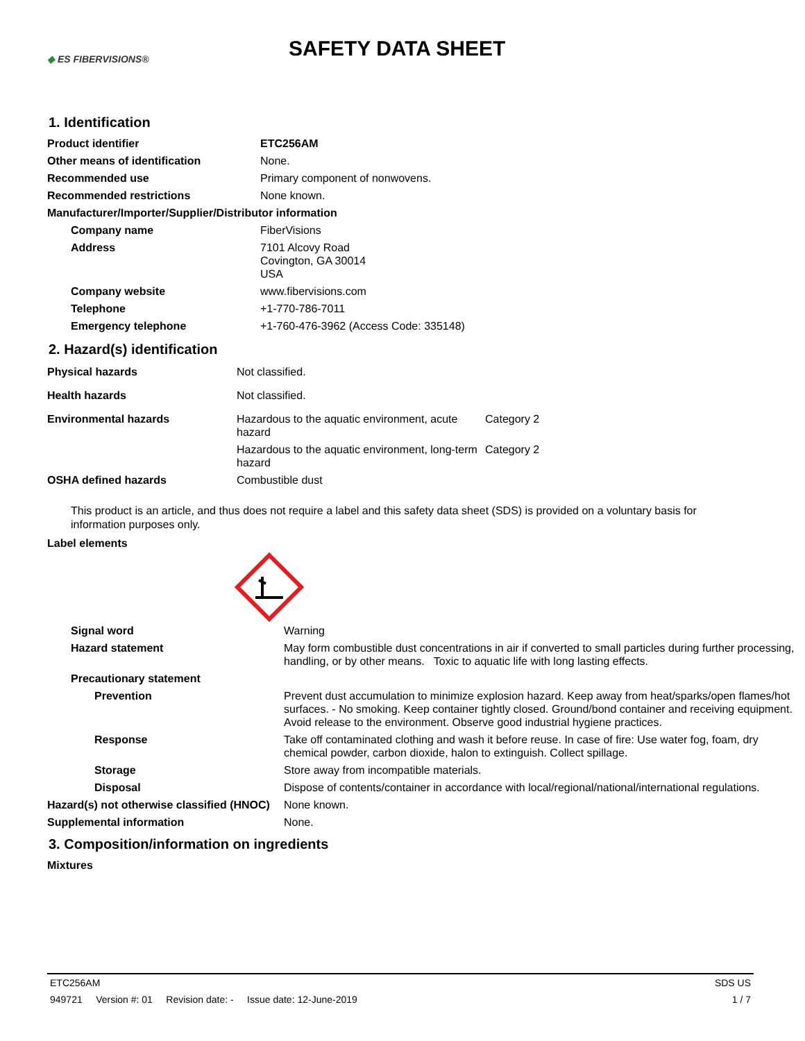◆ ES FIBERVISIONS®
SAFETY DATA SHEET
1. Identification
| Product identifier | ETC256AM |
| Other means of identification | None. |
| Recommended use | Primary component of nonwovens. |
| Recommended restrictions | None known. |
| Manufacturer/Importer/Supplier/Distributor information | |
| Company name | FiberVisions |
| Address | 7101 Alcovy Road Covington, GA 30014 USA |
| Company website | www.fibervisions.com |
| Telephone | +1-770-786-7011 |
| Emergency telephone | +1-760-476-3962 (Access Code: 335148) |
2. Hazard(s) identification
| Physical hazards | Not classified. | |
| Health hazards | Not classified. | |
| Environmental hazards | Hazardous to the aquatic environment, acute hazard | Category 2 |
| | Hazardous to the aquatic environment, long-term hazard | Category 2 |
| OSHA defined hazards | Combustible dust | |
This product is an article, and thus does not require a label and this safety data sheet (SDS) is provided on a voluntary basis for information purposes only.
Label elements
| Signal word | Warning |
| Hazard statement | May form combustible dust concentrations in air if converted to small particles during further processing, handling, or by other means. Toxic to aquatic life with long lasting effects. |
| Precautionary statement | |
| Prevention | Prevent dust accumulation to minimize explosion hazard. Keep away from heat/sparks/open flames/hot surfaces. - No smoking. Keep container tightly closed. Ground/bond container and receiving equipment. Avoid release to the environment. Observe good industrial hygiene practices. |
| Response | Take off contaminated clothing and wash it before reuse. In case of fire: Use water fog, foam, dry chemical powder, carbon dioxide, halon to extinguish. Collect spillage. |
| Storage | Store away from incompatible materials. |
| Disposal | Dispose of contents/container in accordance with local/regional/national/international regulations. |
| Hazard(s) not otherwise classified (HNOC) | None known. |
| Supplemental information | None. |
3. Composition/information on ingredients
Mixtures
ETC256AM SDS US
949721 Version #: 01 Revision date: - Issue date: 12-June-2019 1 / 7